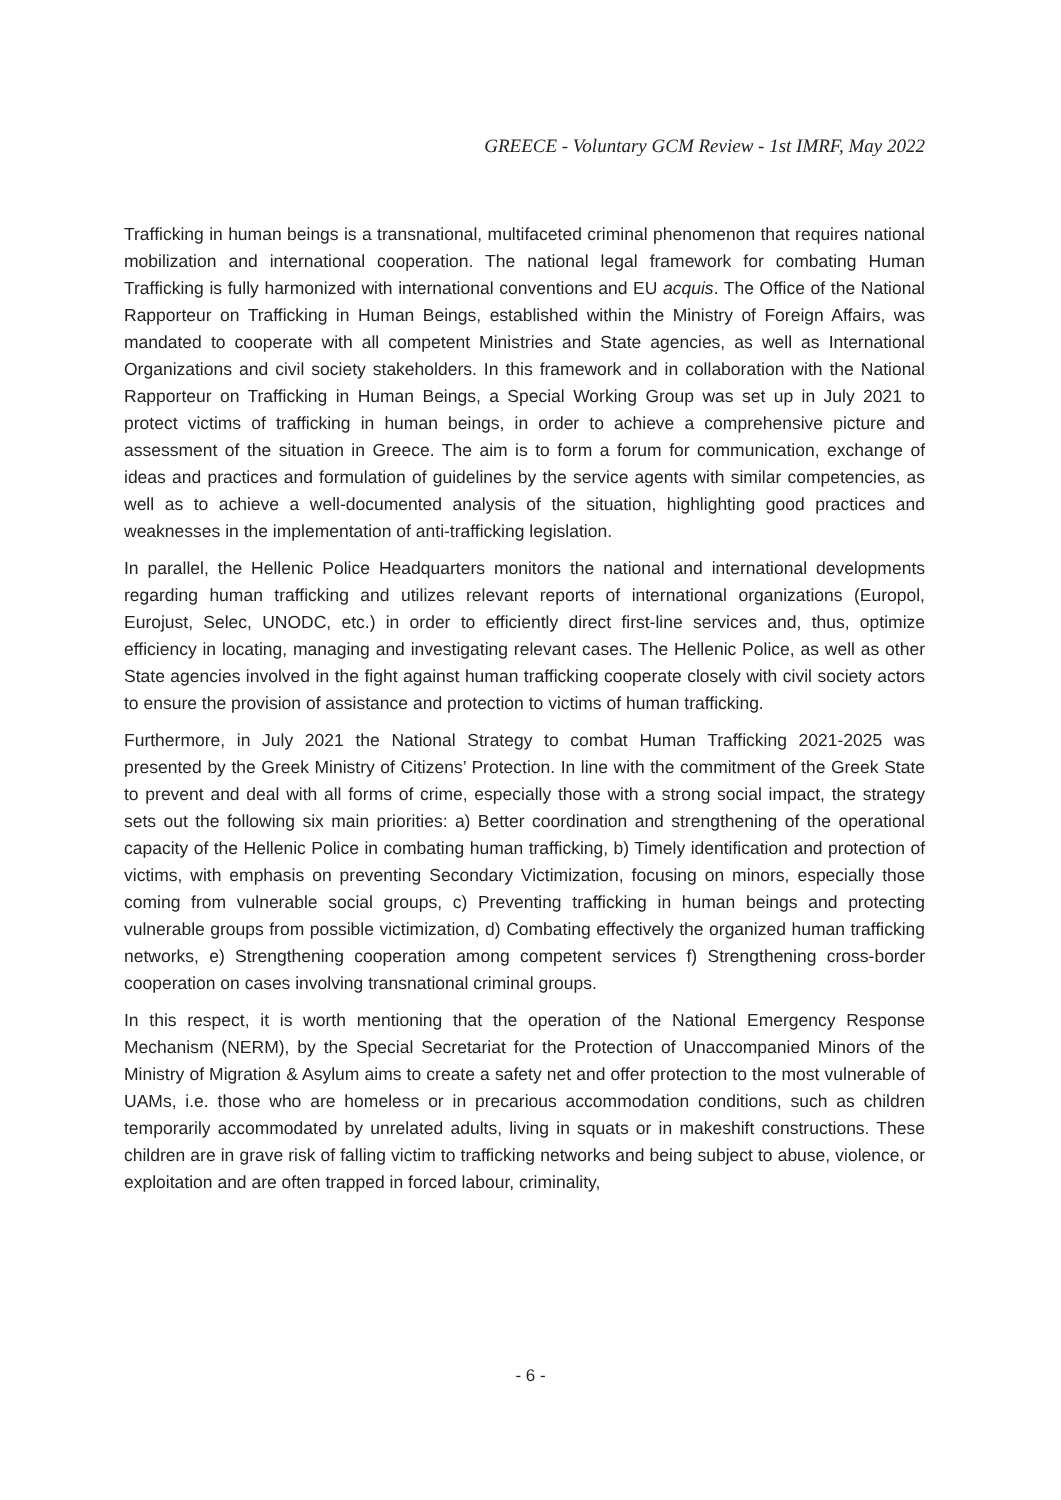GREECE - Voluntary GCM Review - 1st IMRF, May 2022
Trafficking in human beings is a transnational, multifaceted criminal phenomenon that requires national mobilization and international cooperation. The national legal framework for combating Human Trafficking is fully harmonized with international conventions and EU acquis. The Office of the National Rapporteur on Trafficking in Human Beings, established within the Ministry of Foreign Affairs, was mandated to cooperate with all competent Ministries and State agencies, as well as International Organizations and civil society stakeholders. In this framework and in collaboration with the National Rapporteur on Trafficking in Human Beings, a Special Working Group was set up in July 2021 to protect victims of trafficking in human beings, in order to achieve a comprehensive picture and assessment of the situation in Greece. The aim is to form a forum for communication, exchange of ideas and practices and formulation of guidelines by the service agents with similar competencies, as well as to achieve a well-documented analysis of the situation, highlighting good practices and weaknesses in the implementation of anti-trafficking legislation.
In parallel, the Hellenic Police Headquarters monitors the national and international developments regarding human trafficking and utilizes relevant reports of international organizations (Europol, Eurojust, Selec, UNODC, etc.) in order to efficiently direct first-line services and, thus, optimize efficiency in locating, managing and investigating relevant cases. The Hellenic Police, as well as other State agencies involved in the fight against human trafficking cooperate closely with civil society actors to ensure the provision of assistance and protection to victims of human trafficking.
Furthermore, in July 2021 the National Strategy to combat Human Trafficking 2021-2025 was presented by the Greek Ministry of Citizens’ Protection. In line with the commitment of the Greek State to prevent and deal with all forms of crime, especially those with a strong social impact, the strategy sets out the following six main priorities: a) Better coordination and strengthening of the operational capacity of the Hellenic Police in combating human trafficking, b) Timely identification and protection of victims, with emphasis on preventing Secondary Victimization, focusing on minors, especially those coming from vulnerable social groups, c) Preventing trafficking in human beings and protecting vulnerable groups from possible victimization, d) Combating effectively the organized human trafficking networks, e) Strengthening cooperation among competent services f) Strengthening cross-border cooperation on cases involving transnational criminal groups.
In this respect, it is worth mentioning that the operation of the National Emergency Response Mechanism (NERM), by the Special Secretariat for the Protection of Unaccompanied Minors of the Ministry of Migration & Asylum aims to create a safety net and offer protection to the most vulnerable of UAMs, i.e. those who are homeless or in precarious accommodation conditions, such as children temporarily accommodated by unrelated adults, living in squats or in makeshift constructions. These children are in grave risk of falling victim to trafficking networks and being subject to abuse, violence, or exploitation and are often trapped in forced labour, criminality,
- 6 -